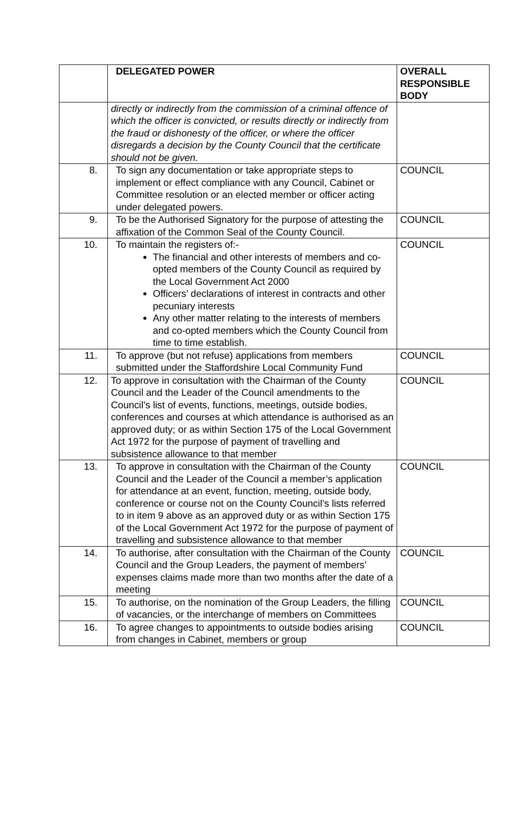| | DELEGATED POWER | OVERALL RESPONSIBLE BODY |
| --- | --- | --- |
| | directly or indirectly from the commission of a criminal offence of which the officer is convicted, or results directly or indirectly from the fraud or dishonesty of the officer, or where the officer disregards a decision by the County Council that the certificate should not be given. | |
| 8. | To sign any documentation or take appropriate steps to implement or effect compliance with any Council, Cabinet or Committee resolution or an elected member or officer acting under delegated powers. | COUNCIL |
| 9. | To be the Authorised Signatory for the purpose of attesting the affixation of the Common Seal of the County Council. | COUNCIL |
| 10. | To maintain the registers of:- The financial and other interests of members and co-opted members of the County Council as required by the Local Government Act 2000 Officers’ declarations of interest in contracts and other pecuniary interests Any other matter relating to the interests of members and co-opted members which the County Council from time to time establish. | COUNCIL |
| 11. | To approve (but not refuse) applications from members submitted under the Staffordshire Local Community Fund | COUNCIL |
| 12. | To approve in consultation with the Chairman of the County Council and the Leader of the Council amendments to the Council’s list of events, functions, meetings, outside bodies, conferences and courses at which attendance is authorised as an approved duty; or as within Section 175 of the Local Government Act 1972 for the purpose of payment of travelling and subsistence allowance to that member | COUNCIL |
| 13. | To approve in consultation with the Chairman of the County Council and the Leader of the Council a member’s application for attendance at an event, function, meeting, outside body, conference or course not on the County Council’s lists referred to in item 9 above as an approved duty or as within Section 175 of the Local Government Act 1972 for the purpose of payment of travelling and subsistence allowance to that member | COUNCIL |
| 14. | To authorise, after consultation with the Chairman of the County Council and the Group Leaders, the payment of members’ expenses claims made more than two months after the date of a meeting | COUNCIL |
| 15. | To authorise, on the nomination of the Group Leaders, the filling of vacancies, or the interchange of members on Committees | COUNCIL |
| 16. | To agree changes to appointments to outside bodies arising from changes in Cabinet, members or group | COUNCIL |